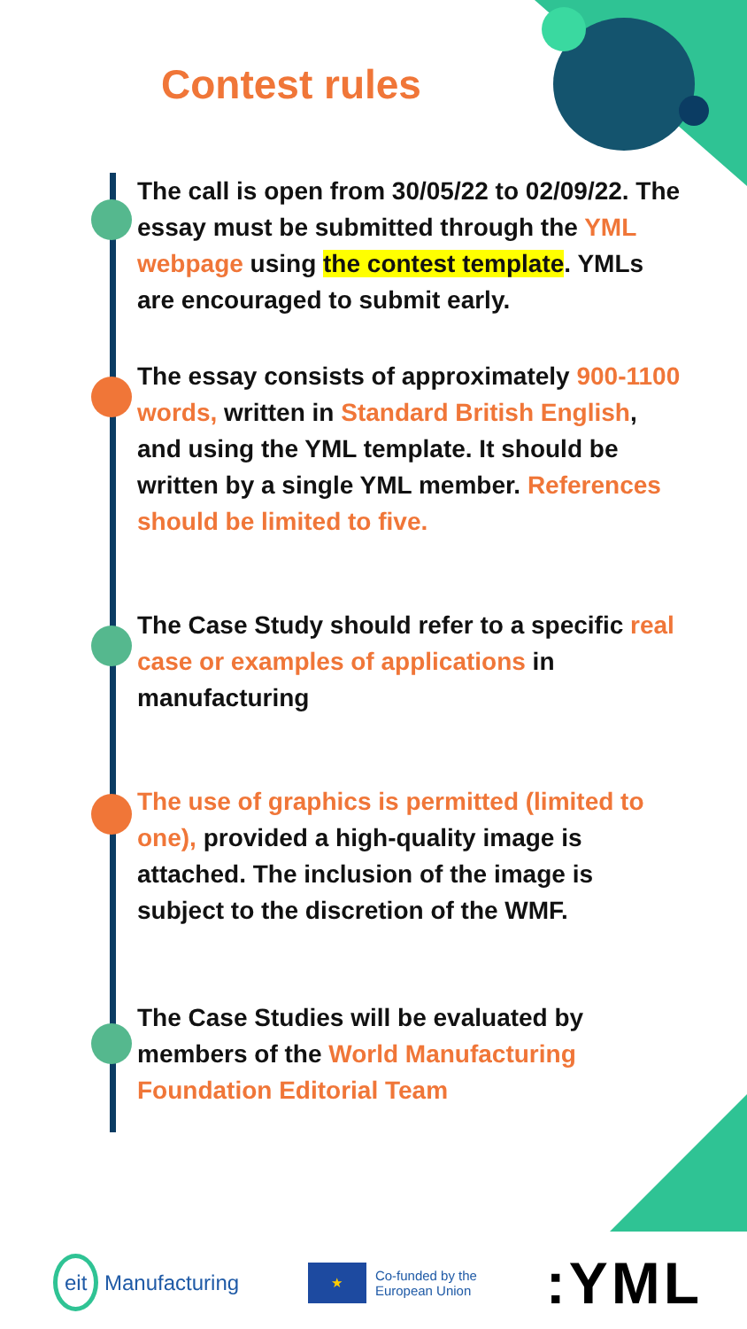Contest rules
The call is open from 30/05/22 to 02/09/22. The essay must be submitted through the YML webpage using the contest template. YMLs are encouraged to submit early.
The essay consists of approximately 900-1100 words, written in Standard British English, and using the YML template. It should be written by a single YML member. References should be limited to five.
The Case Study should refer to a specific real case or examples of applications in manufacturing
The use of graphics is permitted (limited to one), provided a high-quality image is attached. The inclusion of the image is subject to the discretion of the WMF.
The Case Studies will be evaluated by members of the World Manufacturing Foundation Editorial Team
eit Manufacturing
★
Co-funded by the
European Union
:YML